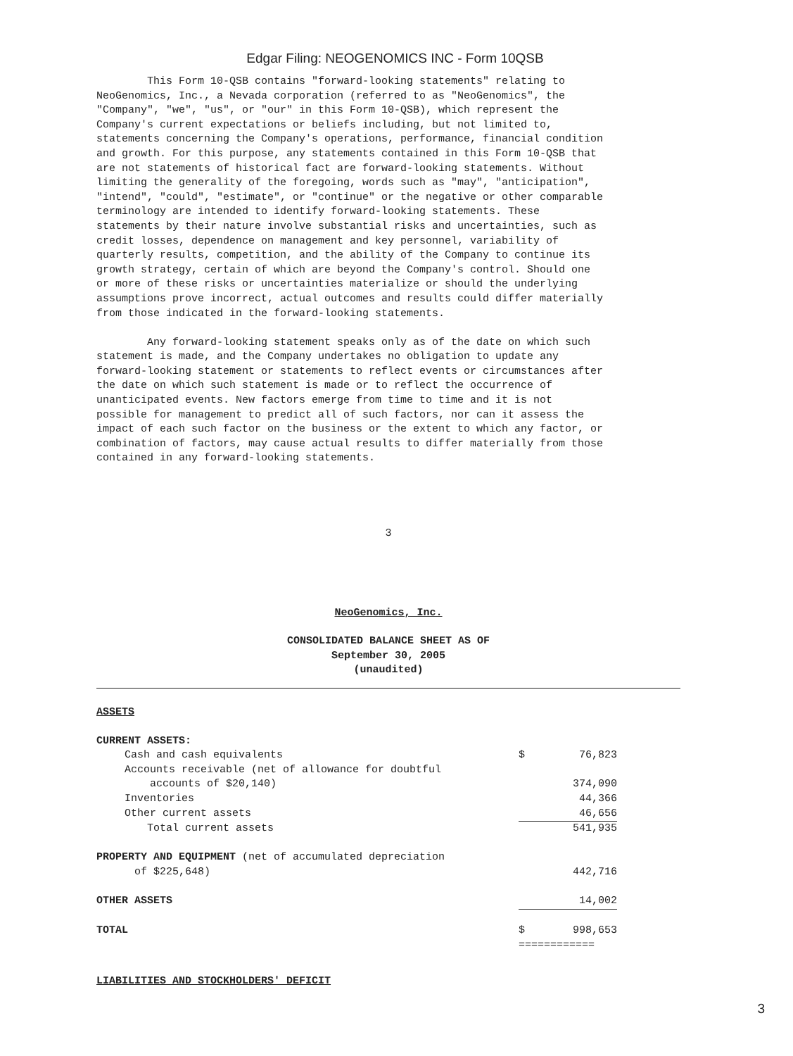Edgar Filing: NEOGENOMICS INC - Form 10QSB
        This Form 10-QSB contains "forward-looking statements" relating to
NeoGenomics, Inc., a Nevada corporation (referred to as "NeoGenomics", the
"Company", "we", "us", or "our" in this Form 10-QSB), which represent the
Company's current expectations or beliefs including, but not limited to,
statements concerning the Company's operations, performance, financial condition
and growth. For this purpose, any statements contained in this Form 10-QSB that
are not statements of historical fact are forward-looking statements. Without
limiting the generality of the foregoing, words such as "may", "anticipation",
"intend", "could", "estimate", or "continue" or the negative or other comparable
terminology are intended to identify forward-looking statements. These
statements by their nature involve substantial risks and uncertainties, such as
credit losses, dependence on management and key personnel, variability of
quarterly results, competition, and the ability of the Company to continue its
growth strategy, certain of which are beyond the Company's control. Should one
or more of these risks or uncertainties materialize or should the underlying
assumptions prove incorrect, actual outcomes and results could differ materially
from those indicated in the forward-looking statements.

        Any forward-looking statement speaks only as of the date on which such
statement is made, and the Company undertakes no obligation to update any
forward-looking statement or statements to reflect events or circumstances after
the date on which such statement is made or to reflect the occurrence of
unanticipated events. New factors emerge from time to time and it is not
possible for management to predict all of such factors, nor can it assess the
impact of each such factor on the business or the extent to which any factor, or
combination of factors, may cause actual results to differ materially from those
contained in any forward-looking statements.
3
NeoGenomics, Inc.
CONSOLIDATED BALANCE SHEET AS OF
September 30, 2005
(unaudited)
ASSETS
| CURRENT ASSETS: | | |
| Cash and cash equivalents | $ | 76,823 |
| Accounts receivable (net of allowance for doubtful accounts of $20,140) | | 374,090 |
| Inventories | | 44,366 |
| Other current assets | | 46,656 |
| Total current assets | | 541,935 |
| PROPERTY AND EQUIPMENT (net of accumulated depreciation of $225,648) | | 442,716 |
| OTHER ASSETS | | 14,002 |
| TOTAL | $ | 998,653 |
| | ============ | |
LIABILITIES AND STOCKHOLDERS' DEFICIT
3